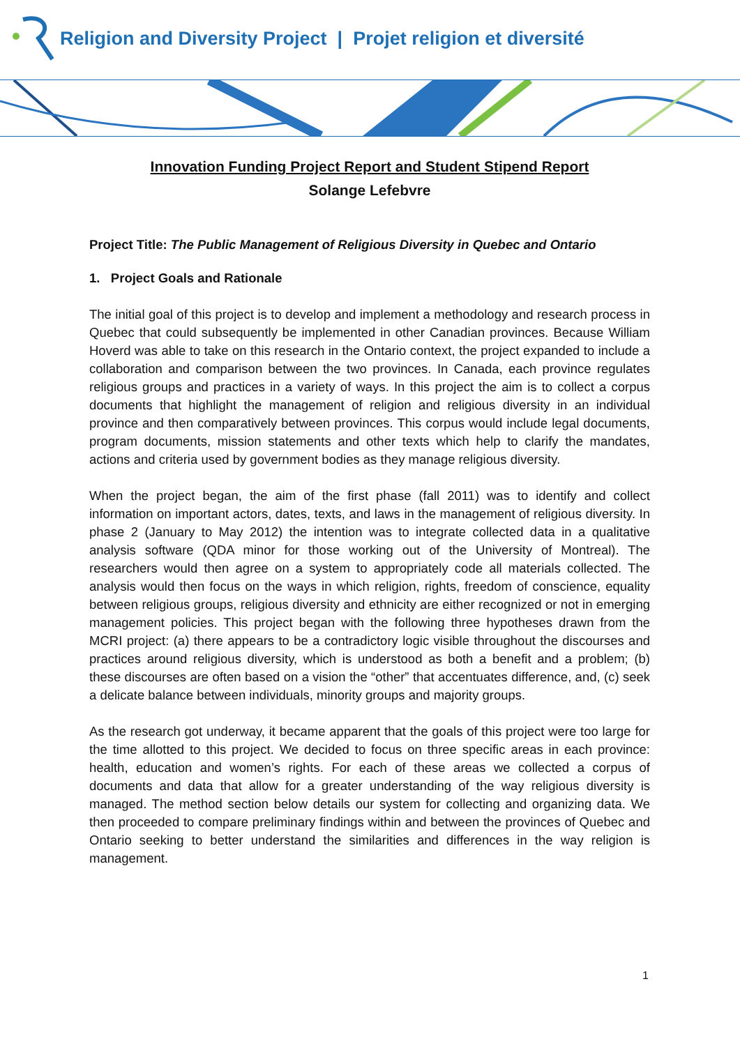Religion and Diversity Project | Projet religion et diversité
Innovation Funding Project Report and Student Stipend Report
Solange Lefebvre
Project Title: The Public Management of Religious Diversity in Quebec and Ontario
1. Project Goals and Rationale
The initial goal of this project is to develop and implement a methodology and research process in Quebec that could subsequently be implemented in other Canadian provinces. Because William Hoverd was able to take on this research in the Ontario context, the project expanded to include a collaboration and comparison between the two provinces. In Canada, each province regulates religious groups and practices in a variety of ways. In this project the aim is to collect a corpus documents that highlight the management of religion and religious diversity in an individual province and then comparatively between provinces. This corpus would include legal documents, program documents, mission statements and other texts which help to clarify the mandates, actions and criteria used by government bodies as they manage religious diversity.
When the project began, the aim of the first phase (fall 2011) was to identify and collect information on important actors, dates, texts, and laws in the management of religious diversity. In phase 2 (January to May 2012) the intention was to integrate collected data in a qualitative analysis software (QDA minor for those working out of the University of Montreal). The researchers would then agree on a system to appropriately code all materials collected. The analysis would then focus on the ways in which religion, rights, freedom of conscience, equality between religious groups, religious diversity and ethnicity are either recognized or not in emerging management policies. This project began with the following three hypotheses drawn from the MCRI project: (a) there appears to be a contradictory logic visible throughout the discourses and practices around religious diversity, which is understood as both a benefit and a problem; (b) these discourses are often based on a vision the “other” that accentuates difference, and, (c) seek a delicate balance between individuals, minority groups and majority groups.
As the research got underway, it became apparent that the goals of this project were too large for the time allotted to this project. We decided to focus on three specific areas in each province: health, education and women’s rights. For each of these areas we collected a corpus of documents and data that allow for a greater understanding of the way religious diversity is managed. The method section below details our system for collecting and organizing data. We then proceeded to compare preliminary findings within and between the provinces of Quebec and Ontario seeking to better understand the similarities and differences in the way religion is management.
1